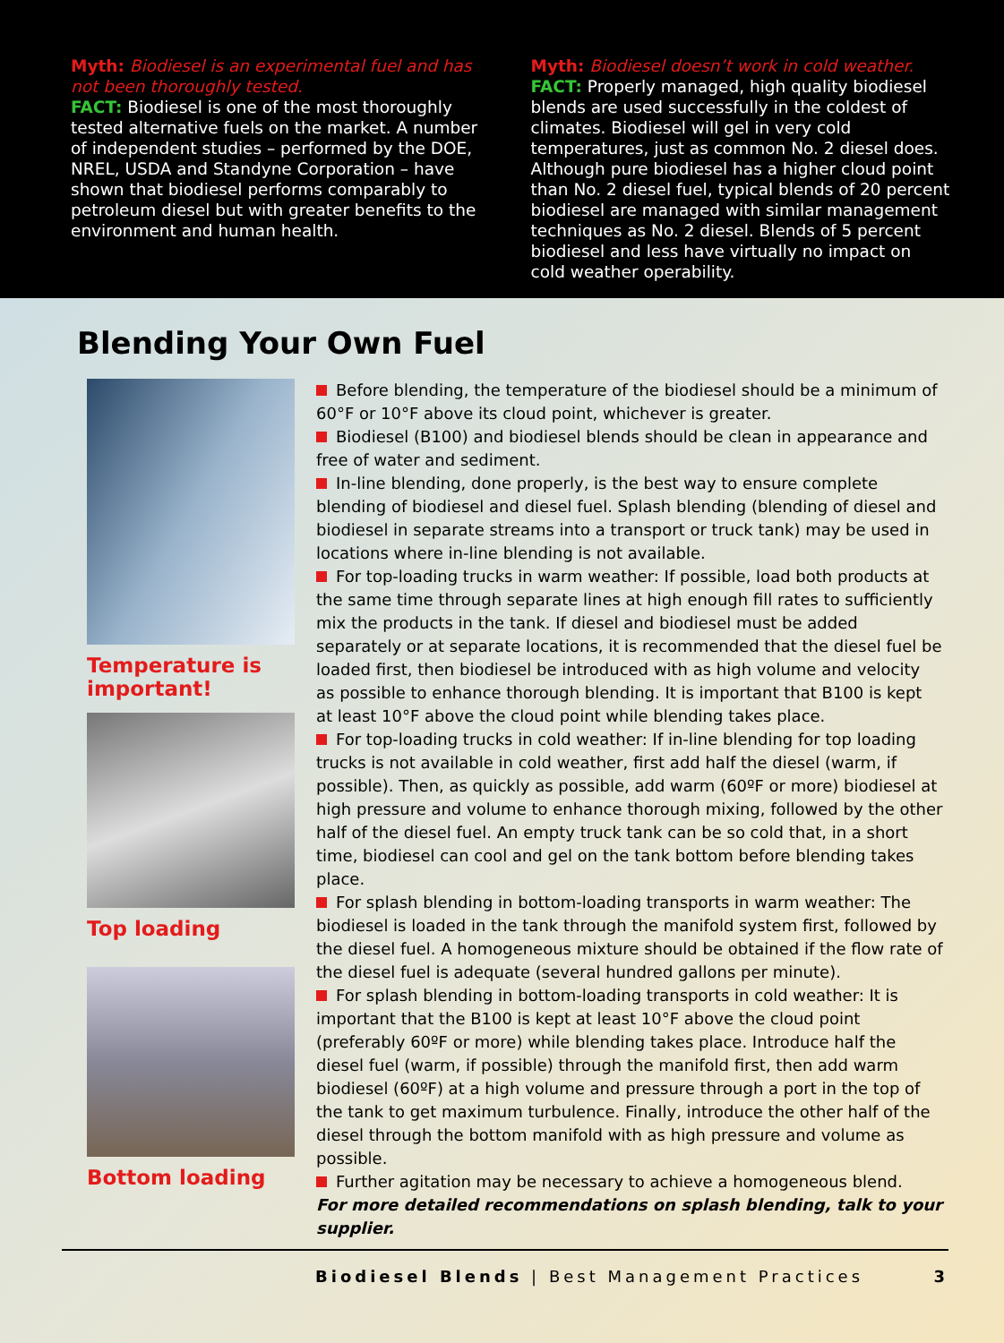Myth: Biodiesel is an experimental fuel and has not been thoroughly tested.
FACT: Biodiesel is one of the most thoroughly tested alternative fuels on the market. A number of independent studies – performed by the DOE, NREL, USDA and Standyne Corporation – have shown that biodiesel performs comparably to petroleum diesel but with greater benefits to the environment and human health.
Myth: Biodiesel doesn’t work in cold weather.
FACT: Properly managed, high quality biodiesel blends are used successfully in the coldest of climates. Biodiesel will gel in very cold temperatures, just as common No. 2 diesel does. Although pure biodiesel has a higher cloud point than No. 2 diesel fuel, typical blends of 20 percent biodiesel are managed with similar management techniques as No. 2 diesel. Blends of 5 percent biodiesel and less have virtually no impact on cold weather operability.
Blending Your Own Fuel
Temperature is important!
Top loading
Bottom loading
Before blending, the temperature of the biodiesel should be a minimum of 60°F or 10°F above its cloud point, whichever is greater.
Biodiesel (B100) and biodiesel blends should be clean in appearance and free of water and sediment.
In-line blending, done properly, is the best way to ensure complete blending of biodiesel and diesel fuel. Splash blending (blending of diesel and biodiesel in separate streams into a transport or truck tank) may be used in locations where in-line blending is not available.
For top-loading trucks in warm weather: If possible, load both products at the same time through separate lines at high enough fill rates to sufficiently mix the products in the tank. If diesel and biodiesel must be added separately or at separate locations, it is recommended that the diesel fuel be loaded first, then biodiesel be introduced with as high volume and velocity as possible to enhance thorough blending. It is important that B100 is kept at least 10°F above the cloud point while blending takes place.
For top-loading trucks in cold weather: If in-line blending for top loading trucks is not available in cold weather, first add half the diesel (warm, if possible). Then, as quickly as possible, add warm (60ºF or more) biodiesel at high pressure and volume to enhance thorough mixing, followed by the other half of the diesel fuel. An empty truck tank can be so cold that, in a short time, biodiesel can cool and gel on the tank bottom before blending takes place.
For splash blending in bottom-loading transports in warm weather: The biodiesel is loaded in the tank through the manifold system first, followed by the diesel fuel. A homogeneous mixture should be obtained if the flow rate of the diesel fuel is adequate (several hundred gallons per minute).
For splash blending in bottom-loading transports in cold weather: It is important that the B100 is kept at least 10°F above the cloud point (preferably 60ºF or more) while blending takes place. Introduce half the diesel fuel (warm, if possible) through the manifold first, then add warm biodiesel (60ºF) at a high volume and pressure through a port in the top of the tank to get maximum turbulence. Finally, introduce the other half of the diesel through the bottom manifold with as high pressure and volume as possible.
Further agitation may be necessary to achieve a homogeneous blend.
For more detailed recommendations on splash blending, talk to your supplier.
Biodiesel Blends | Best Management Practices 3